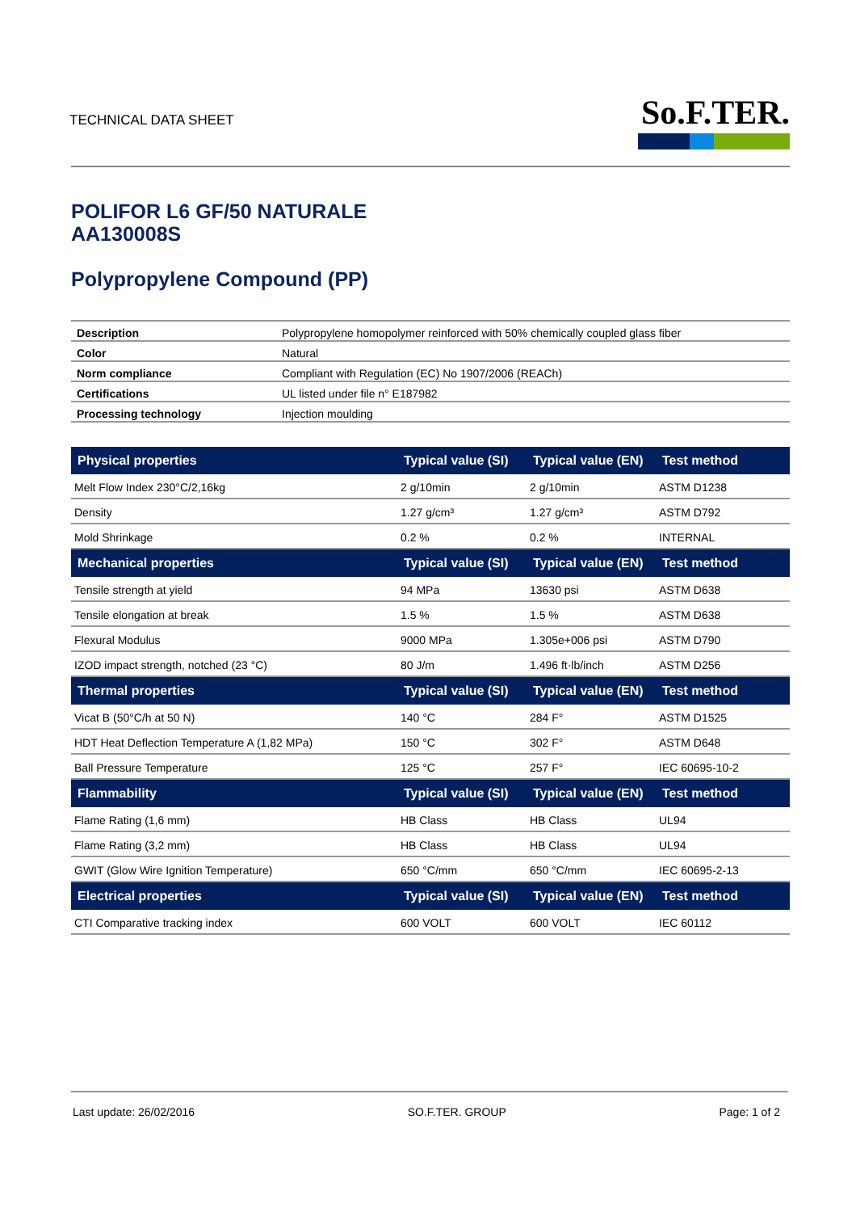TECHNICAL DATA SHEET
So.F.TER.
POLIFOR L6 GF/50 NATURALE
AA130008S
Polypropylene Compound (PP)
| Description | Polypropylene homopolymer reinforced with 50% chemically coupled glass fiber |
| Color | Natural |
| Norm compliance | Compliant with Regulation (EC) No 1907/2006 (REACh) |
| Certifications | UL listed under file n° E187982 |
| Processing technology | Injection moulding |
| Physical properties | Typical value (SI) | Typical value (EN) | Test method |
| --- | --- | --- | --- |
| Melt Flow Index 230°C/2,16kg | 2 g/10min | 2 g/10min | ASTM D1238 |
| Density | 1.27 g/cm³ | 1.27 g/cm³ | ASTM D792 |
| Mold Shrinkage | 0.2 % | 0.2 % | INTERNAL |
| Mechanical properties | Typical value (SI) | Typical value (EN) | Test method |
| Tensile strength at yield | 94 MPa | 13630 psi | ASTM D638 |
| Tensile elongation at break | 1.5 % | 1.5 % | ASTM D638 |
| Flexural Modulus | 9000 MPa | 1.305e+006 psi | ASTM D790 |
| IZOD impact strength, notched (23 °C) | 80 J/m | 1.496 ft·lb/inch | ASTM D256 |
| Thermal properties | Typical value (SI) | Typical value (EN) | Test method |
| Vicat B (50°C/h at 50 N) | 140 °C | 284 F° | ASTM D1525 |
| HDT Heat Deflection Temperature A (1,82 MPa) | 150 °C | 302 F° | ASTM D648 |
| Ball Pressure Temperature | 125 °C | 257 F° | IEC 60695-10-2 |
| Flammability | Typical value (SI) | Typical value (EN) | Test method |
| Flame Rating (1,6 mm) | HB Class | HB Class | UL94 |
| Flame Rating (3,2 mm) | HB Class | HB Class | UL94 |
| GWIT (Glow Wire Ignition Temperature) | 650 °C/mm | 650 °C/mm | IEC 60695-2-13 |
| Electrical properties | Typical value (SI) | Typical value (EN) | Test method |
| CTI Comparative tracking index | 600 VOLT | 600 VOLT | IEC 60112 |
Last update: 26/02/2016 SO.F.TER. GROUP Page: 1 of 2